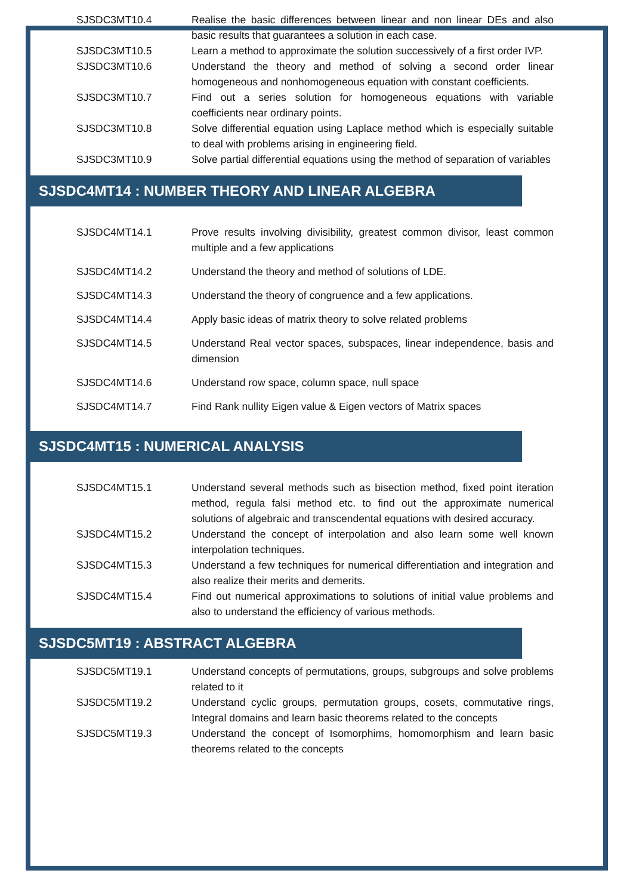| SJSDC3MT10.4 | Realise the basic differences between linear and non linear DEs and also basic results that guarantees a solution in each case. |
| SJSDC3MT10.5 | Learn a method to approximate the solution successively of a first order IVP. |
| SJSDC3MT10.6 | Understand the theory and method of solving a second order linear homogeneous and nonhomogeneous equation with constant coefficients. |
| SJSDC3MT10.7 | Find out a series solution for homogeneous equations with variable coefficients near ordinary points. |
| SJSDC3MT10.8 | Solve differential equation using Laplace method which is especially suitable to deal with problems arising in engineering field. |
| SJSDC3MT10.9 | Solve partial differential equations using the method of separation of variables |
SJSDC4MT14 : NUMBER THEORY AND LINEAR ALGEBRA
| SJSDC4MT14.1 | Prove results involving divisibility, greatest common divisor, least common multiple and a few applications |
| SJSDC4MT14.2 | Understand the theory and method of solutions of LDE. |
| SJSDC4MT14.3 | Understand the theory of congruence and a few applications. |
| SJSDC4MT14.4 | Apply basic ideas of matrix theory to solve related problems |
| SJSDC4MT14.5 | Understand Real vector spaces, subspaces, linear independence, basis and dimension |
| SJSDC4MT14.6 | Understand row space, column space, null space |
| SJSDC4MT14.7 | Find Rank nullity Eigen value & Eigen vectors of Matrix spaces |
SJSDC4MT15 : NUMERICAL ANALYSIS
| SJSDC4MT15.1 | Understand several methods such as bisection method, fixed point iteration method, regula falsi method etc. to find out the approximate numerical solutions of algebraic and transcendental equations with desired accuracy. |
| SJSDC4MT15.2 | Understand the concept of interpolation and also learn some well known interpolation techniques. |
| SJSDC4MT15.3 | Understand a few techniques for numerical differentiation and integration and also realize their merits and demerits. |
| SJSDC4MT15.4 | Find out numerical approximations to solutions of initial value problems and also to understand the efficiency of various methods. |
SJSDC5MT19 : ABSTRACT ALGEBRA
| SJSDC5MT19.1 | Understand concepts of permutations, groups, subgroups and solve problems related to it |
| SJSDC5MT19.2 | Understand cyclic groups, permutation groups, cosets, commutative rings, Integral domains and learn basic theorems related to the concepts |
| SJSDC5MT19.3 | Understand the concept of Isomorphims, homomorphism and learn basic theorems related to the concepts |